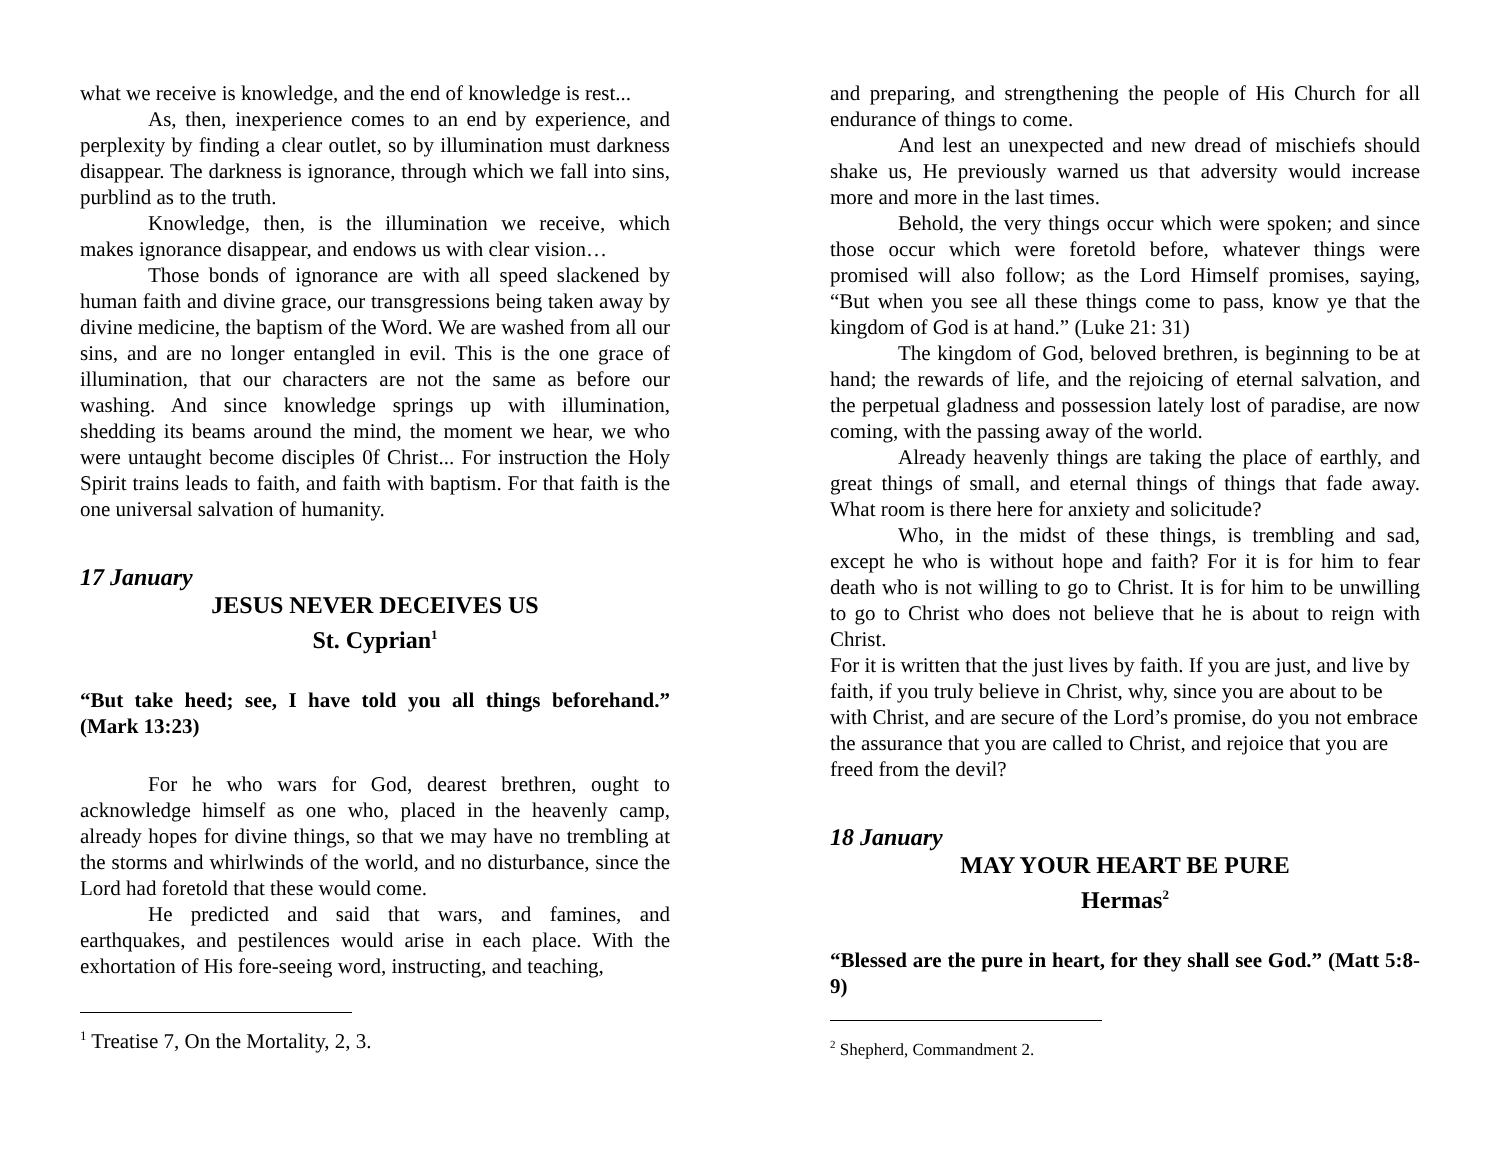what we receive is knowledge, and the end of knowledge is rest...
As, then, inexperience comes to an end by experience, and perplexity by finding a clear outlet, so by illumination must darkness disappear. The darkness is ignorance, through which we fall into sins, purblind as to the truth.
Knowledge, then, is the illumination we receive, which makes ignorance disappear, and endows us with clear vision…
Those bonds of ignorance are with all speed slackened by human faith and divine grace, our transgressions being taken away by divine medicine, the baptism of the Word. We are washed from all our sins, and are no longer entangled in evil. This is the one grace of illumination, that our characters are not the same as before our washing. And since knowledge springs up with illumination, shedding its beams around the mind, the moment we hear, we who were untaught become disciples 0f Christ... For instruction the Holy Spirit trains leads to faith, and faith with baptism. For that faith is the one universal salvation of humanity.
17 January
JESUS NEVER DECEIVES US
St. Cyprian<sup>1</sup>
“But take heed; see, I have told you all things beforehand.” (Mark 13:23)
For he who wars for God, dearest brethren, ought to acknowledge himself as one who, placed in the heavenly camp, already hopes for divine things, so that we may have no trembling at the storms and whirlwinds of the world, and no disturbance, since the Lord had foretold that these would come.
He predicted and said that wars, and famines, and earthquakes, and pestilences would arise in each place. With the exhortation of His fore-seeing word, instructing, and teaching,
<sup>1</sup> Treatise 7, On the Mortality, 2, 3.
and preparing, and strengthening the people of His Church for all endurance of things to come.
And lest an unexpected and new dread of mischiefs should shake us, He previously warned us that adversity would increase more and more in the last times.
Behold, the very things occur which were spoken; and since those occur which were foretold before, whatever things were promised will also follow; as the Lord Himself promises, saying, “But when you see all these things come to pass, know ye that the kingdom of God is at hand.” (Luke 21: 31)
The kingdom of God, beloved brethren, is beginning to be at hand; the rewards of life, and the rejoicing of eternal salvation, and the perpetual gladness and possession lately lost of paradise, are now coming, with the passing away of the world.
Already heavenly things are taking the place of earthly, and great things of small, and eternal things of things that fade away. What room is there here for anxiety and solicitude?
Who, in the midst of these things, is trembling and sad, except he who is without hope and faith? For it is for him to fear death who is not willing to go to Christ. It is for him to be unwilling to go to Christ who does not believe that he is about to reign with Christ.
For it is written that the just lives by faith. If you are just, and live by faith, if you truly believe in Christ, why, since you are about to be with Christ, and are secure of the Lord’s promise, do you not embrace the assurance that you are called to Christ, and rejoice that you are freed from the devil?
18 January
MAY YOUR HEART BE PURE
Hermas<sup>2</sup>
“Blessed are the pure in heart, for they shall see God.” (Matt 5:8-9)
<sup>2</sup> Shepherd, Commandment 2.